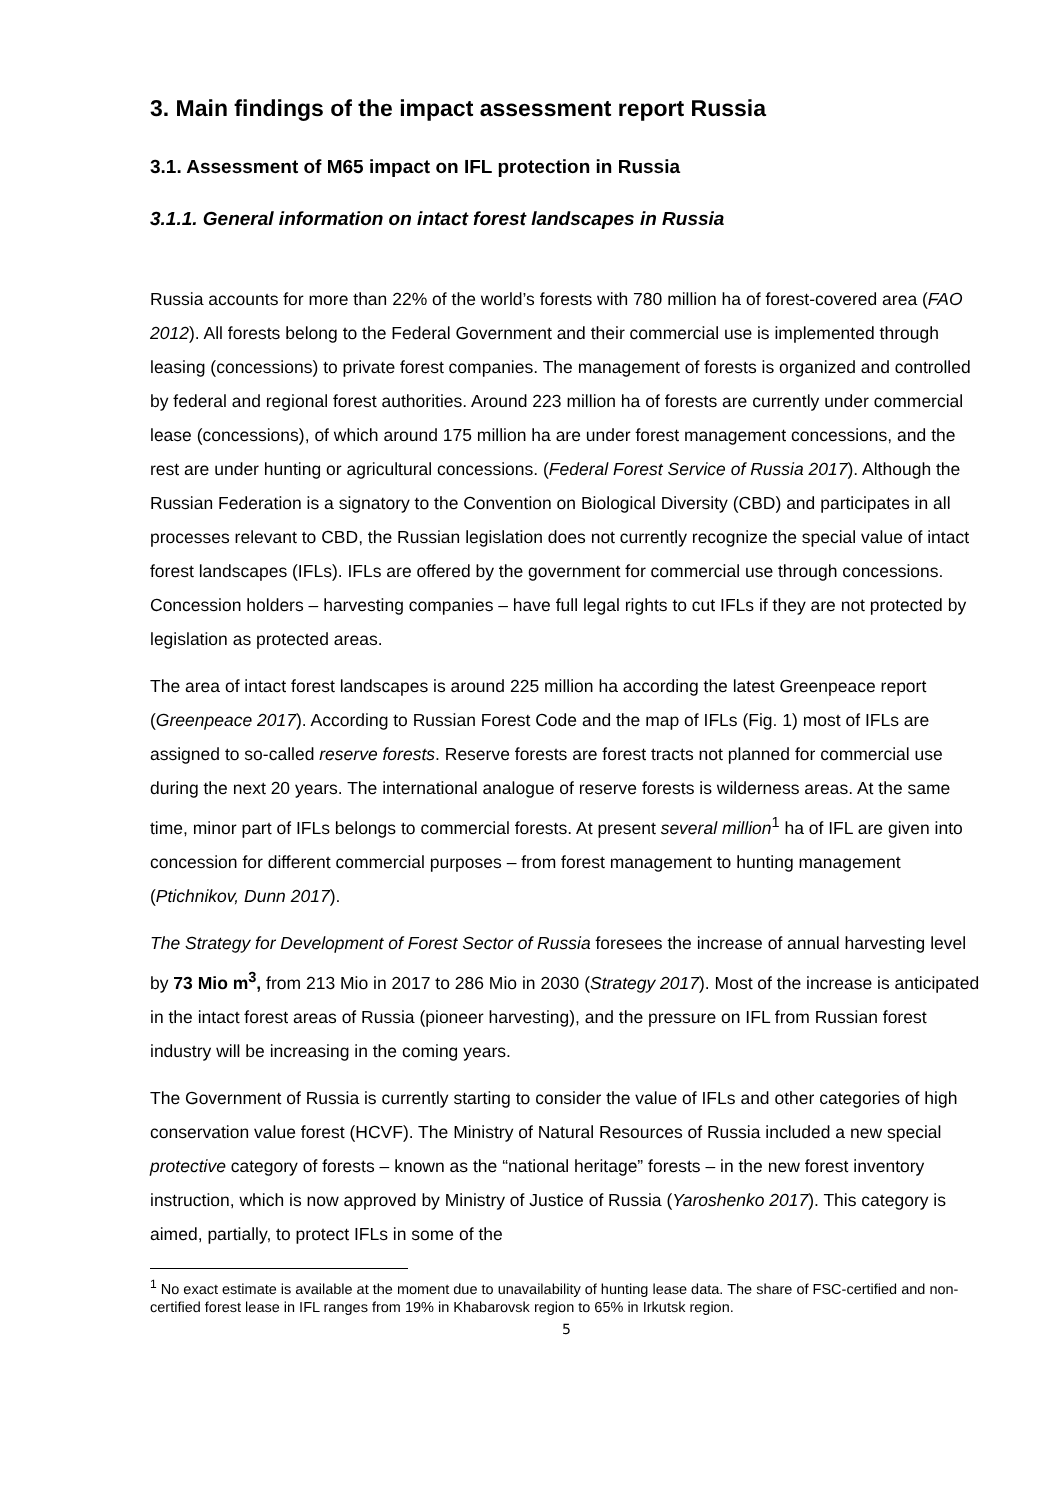3. Main findings of the impact assessment report Russia
3.1. Assessment of M65 impact on IFL protection in Russia
3.1.1. General information on intact forest landscapes in Russia
Russia accounts for more than 22% of the world’s forests with 780 million ha of forest-covered area (FAO 2012). All forests belong to the Federal Government and their commercial use is implemented through leasing (concessions) to private forest companies. The management of forests is organized and controlled by federal and regional forest authorities. Around 223 million ha of forests are currently under commercial lease (concessions), of which around 175 million ha are under forest management concessions, and the rest are under hunting or agricultural concessions. (Federal Forest Service of Russia 2017). Although the Russian Federation is a signatory to the Convention on Biological Diversity (CBD) and participates in all processes relevant to CBD, the Russian legislation does not currently recognize the special value of intact forest landscapes (IFLs). IFLs are offered by the government for commercial use through concessions. Concession holders – harvesting companies – have full legal rights to cut IFLs if they are not protected by legislation as protected areas.
The area of intact forest landscapes is around 225 million ha according the latest Greenpeace report (Greenpeace 2017). According to Russian Forest Code and the map of IFLs (Fig. 1) most of IFLs are assigned to so-called reserve forests. Reserve forests are forest tracts not planned for commercial use during the next 20 years. The international analogue of reserve forests is wilderness areas. At the same time, minor part of IFLs belongs to commercial forests. At present several million<sup>1</sup> ha of IFL are given into concession for different commercial purposes – from forest management to hunting management (Ptichnikov, Dunn 2017).
The Strategy for Development of Forest Sector of Russia foresees the increase of annual harvesting level by 73 Mio m<sup>3</sup>, from 213 Mio in 2017 to 286 Mio in 2030 (Strategy 2017). Most of the increase is anticipated in the intact forest areas of Russia (pioneer harvesting), and the pressure on IFL from Russian forest industry will be increasing in the coming years.
The Government of Russia is currently starting to consider the value of IFLs and other categories of high conservation value forest (HCVF). The Ministry of Natural Resources of Russia included a new special protective category of forests – known as the “national heritage” forests – in the new forest inventory instruction, which is now approved by Ministry of Justice of Russia (Yaroshenko 2017). This category is aimed, partially, to protect IFLs in some of the
<sup>1</sup> No exact estimate is available at the moment due to unavailability of hunting lease data. The share of FSC-certified and non-certified forest lease in IFL ranges from 19% in Khabarovsk region to 65% in Irkutsk region.
5